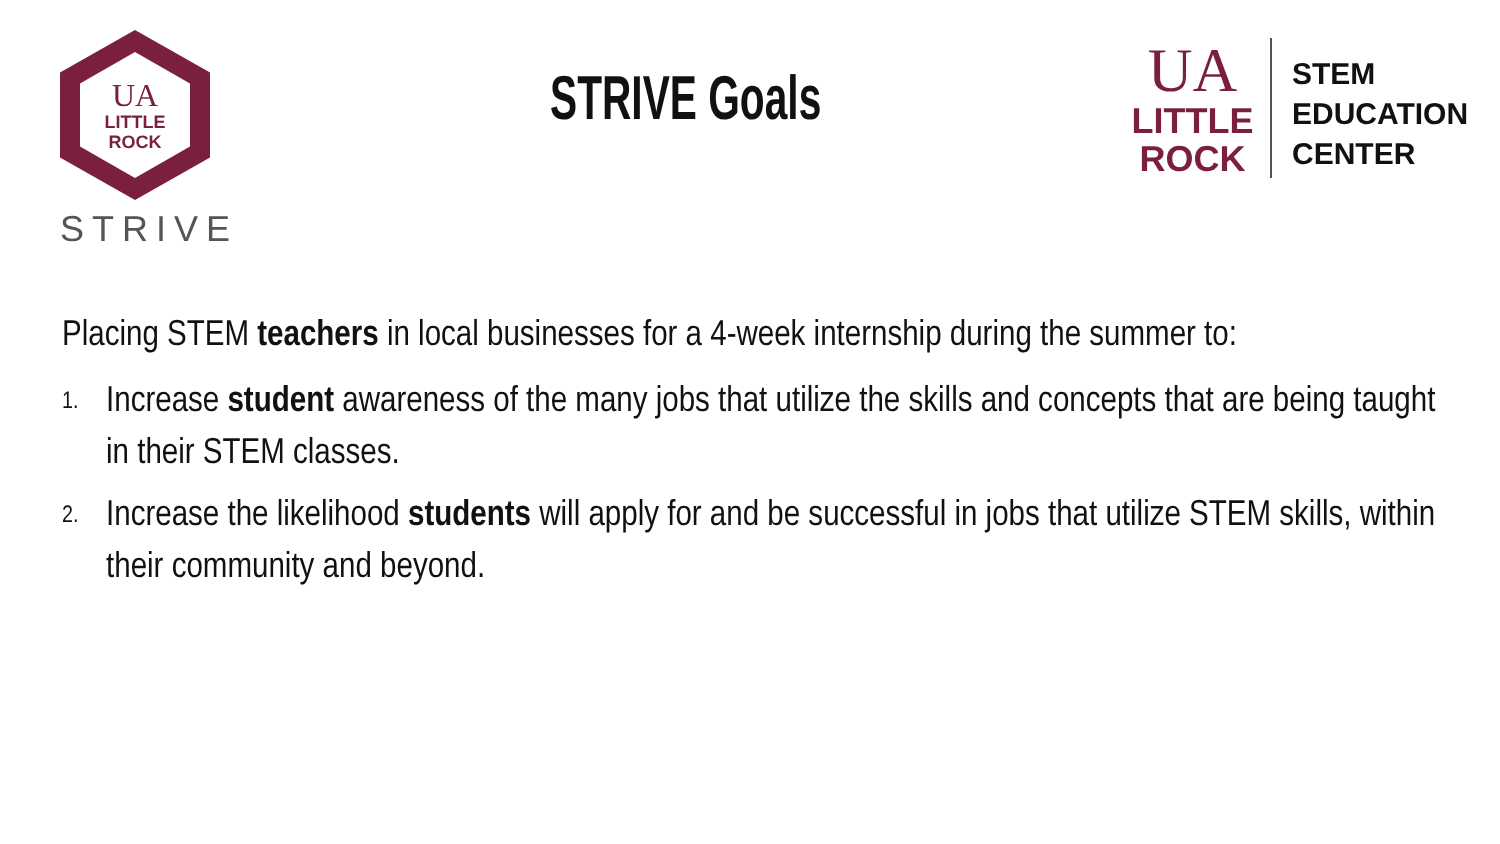UA
LITTLE
ROCK
STRIVE
STRIVE Goals
UA
LITTLE
ROCK
STEM
EDUCATION
CENTER
Placing STEM teachers in local businesses for a 4-week internship during the summer to:
1. Increase student awareness of the many jobs that utilize the skills and concepts that are being taught in their STEM classes.
2. Increase the likelihood students will apply for and be successful in jobs that utilize STEM skills, within their community and beyond.